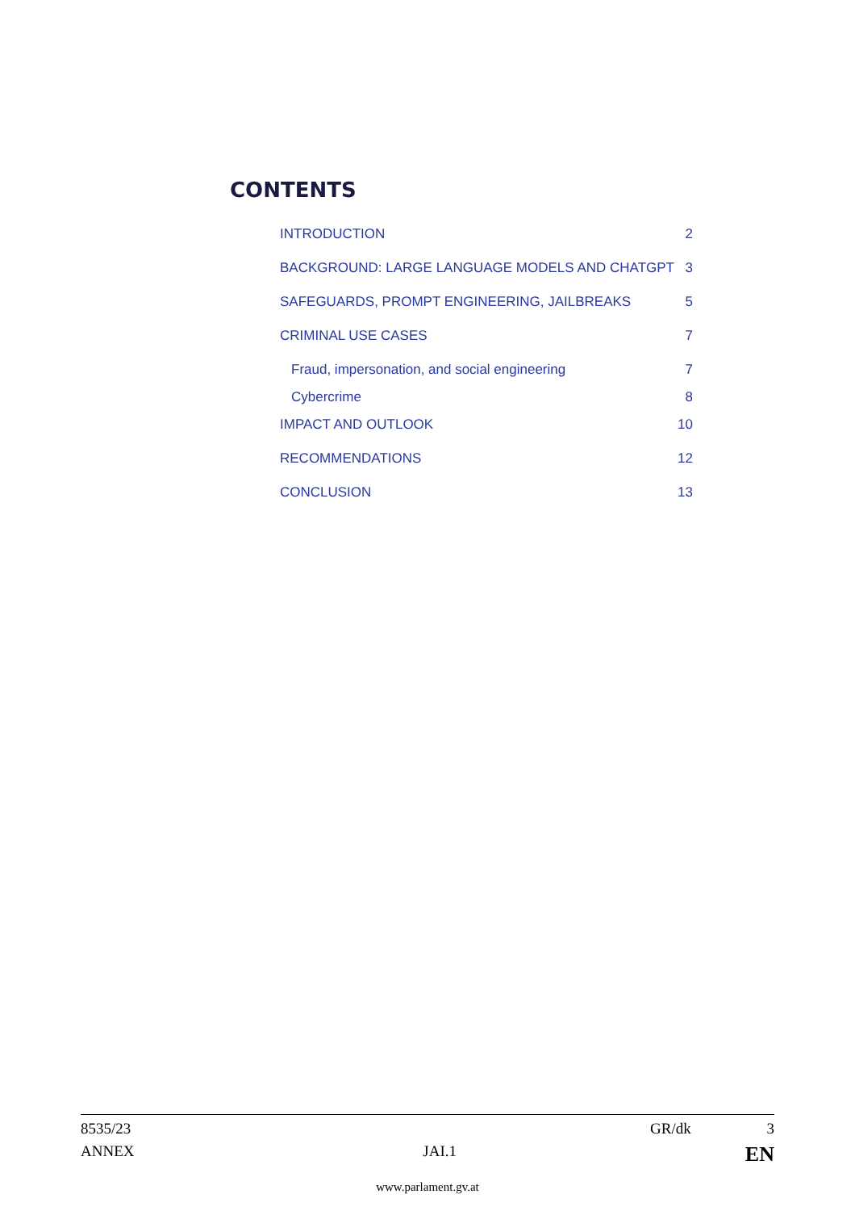CONTENTS
INTRODUCTION 2
BACKGROUND: LARGE LANGUAGE MODELS AND CHATGPT 3
SAFEGUARDS, PROMPT ENGINEERING, JAILBREAKS 5
CRIMINAL USE CASES 7
Fraud, impersonation, and social engineering 7
Cybercrime 8
IMPACT AND OUTLOOK 10
RECOMMENDATIONS 12
CONCLUSION 13
8535/23 GR/dk 3
ANNEX JAI.1 EN
www.parlament.gv.at